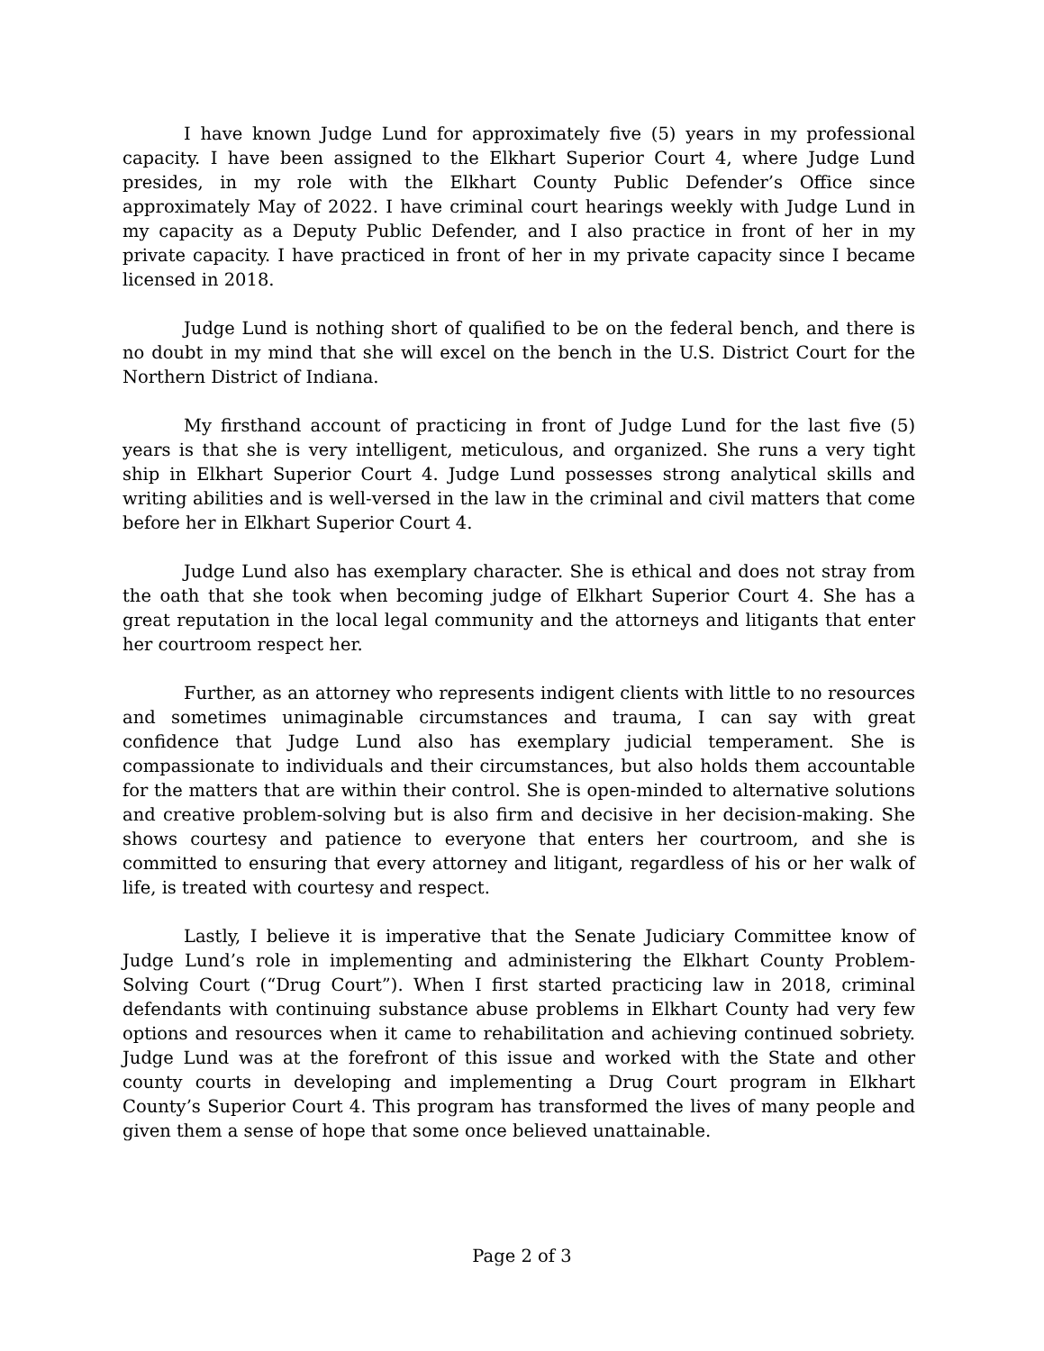I have known Judge Lund for approximately five (5) years in my professional capacity. I have been assigned to the Elkhart Superior Court 4, where Judge Lund presides, in my role with the Elkhart County Public Defender’s Office since approximately May of 2022. I have criminal court hearings weekly with Judge Lund in my capacity as a Deputy Public Defender, and I also practice in front of her in my private capacity. I have practiced in front of her in my private capacity since I became licensed in 2018.
Judge Lund is nothing short of qualified to be on the federal bench, and there is no doubt in my mind that she will excel on the bench in the U.S. District Court for the Northern District of Indiana.
My firsthand account of practicing in front of Judge Lund for the last five (5) years is that she is very intelligent, meticulous, and organized. She runs a very tight ship in Elkhart Superior Court 4. Judge Lund possesses strong analytical skills and writing abilities and is well-versed in the law in the criminal and civil matters that come before her in Elkhart Superior Court 4.
Judge Lund also has exemplary character. She is ethical and does not stray from the oath that she took when becoming judge of Elkhart Superior Court 4. She has a great reputation in the local legal community and the attorneys and litigants that enter her courtroom respect her.
Further, as an attorney who represents indigent clients with little to no resources and sometimes unimaginable circumstances and trauma, I can say with great confidence that Judge Lund also has exemplary judicial temperament. She is compassionate to individuals and their circumstances, but also holds them accountable for the matters that are within their control. She is open-minded to alternative solutions and creative problem-solving but is also firm and decisive in her decision-making. She shows courtesy and patience to everyone that enters her courtroom, and she is committed to ensuring that every attorney and litigant, regardless of his or her walk of life, is treated with courtesy and respect.
Lastly, I believe it is imperative that the Senate Judiciary Committee know of Judge Lund’s role in implementing and administering the Elkhart County Problem-Solving Court (“Drug Court”). When I first started practicing law in 2018, criminal defendants with continuing substance abuse problems in Elkhart County had very few options and resources when it came to rehabilitation and achieving continued sobriety. Judge Lund was at the forefront of this issue and worked with the State and other county courts in developing and implementing a Drug Court program in Elkhart County’s Superior Court 4. This program has transformed the lives of many people and given them a sense of hope that some once believed unattainable.
Page 2 of 3